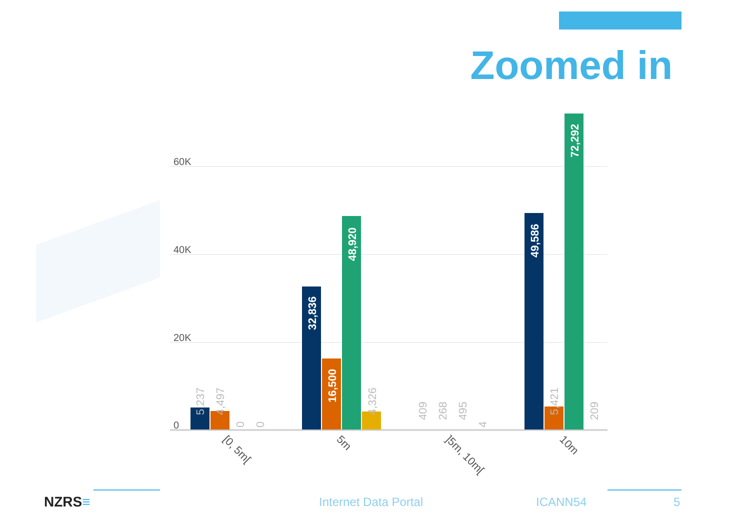Zoomed in
60K
40K
20K
0
32,836
16,500
48,920
49,586
72,292
5,237
4,497
0
0
4,326
409
268
495
4
5,421
209
[0, 5m[
5m
]5m, 10m[
10m
NZRS≡ Internet Data Portal ICANN54 5